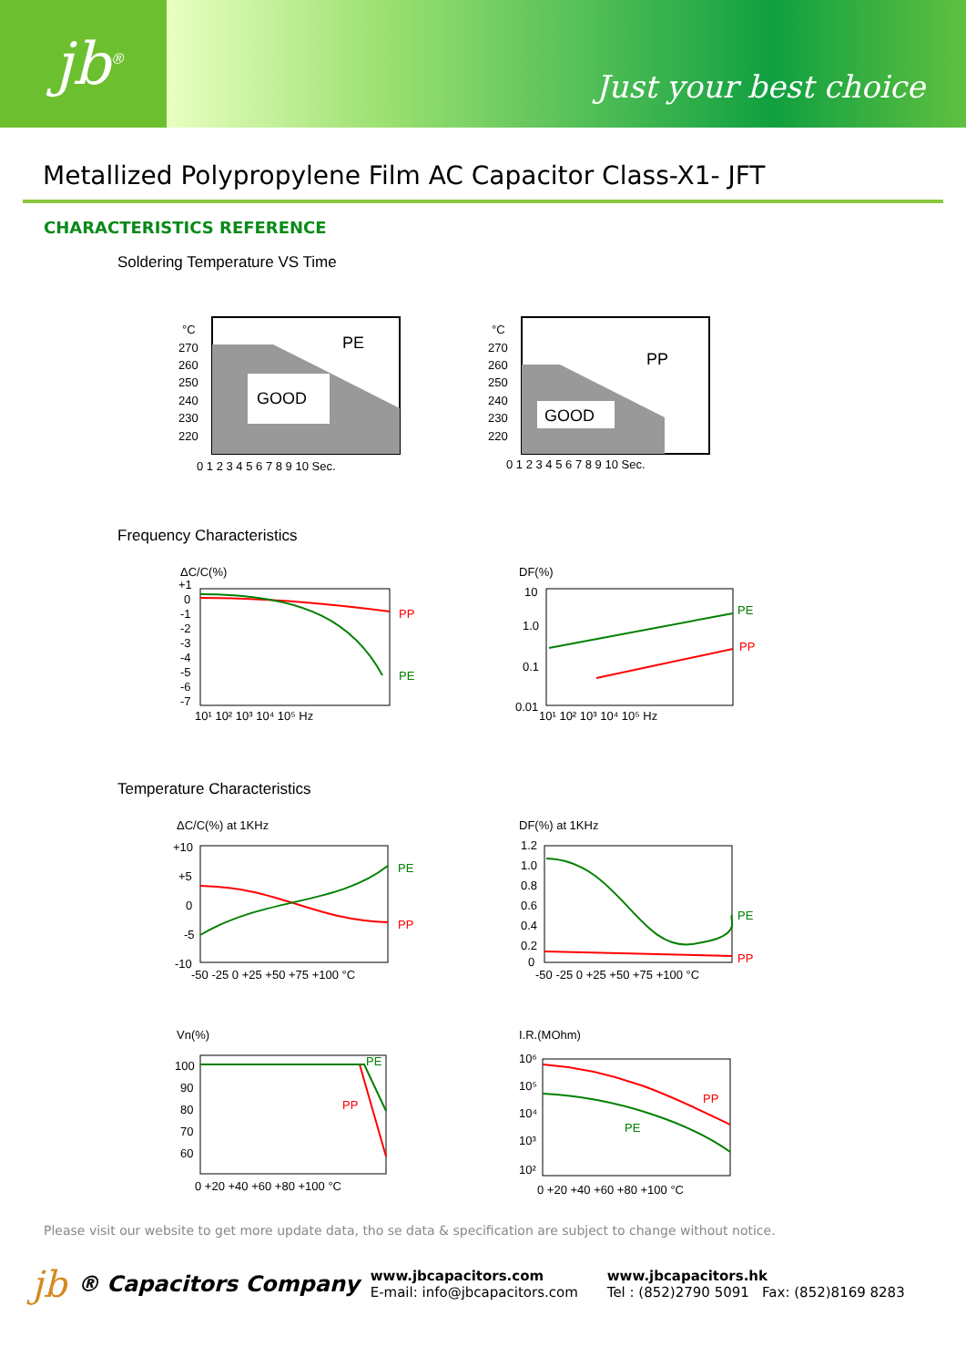jb<sup>®</sup>
Just your best choice
Metallized Polypropylene Film AC Capacitor Class-X1- JFT
CHARACTERISTICS REFERENCE
Soldering Temperature VS Time
°C
270
260
250
240
230
220
GOOD
PE
0 1 2 3 4 5 6 7 8 9 10 Sec.
°C
270
260
250
240
230
220
GOOD
PP
0 1 2 3 4 5 6 7 8 9 10 Sec.
Frequency Characteristics
ΔC/C(%)
+1
0
-1
-2
-3
-4
-5
-6
-7
PP
PE
10¹ 10² 10³ 10⁴ 10⁵ Hz
DF(%)
10
1.0
0.1
0.01
PE
PP
10¹ 10² 10³ 10⁴ 10⁵ Hz
Temperature Characteristics
ΔC/C(%) at 1KHz
+10
+5
0
-5
-10
PE
PP
-50 -25 0 +25 +50 +75 +100 °C
DF(%) at 1KHz
1.2
1.0
0.8
0.6
0.4
0.2
0
PE
PP
-50 -25 0 +25 +50 +75 +100 °C
Vn(%)
100
90
80
70
60
PE
PP
0 +20 +40 +60 +80 +100 °C
I.R.(MOhm)
10⁶
10⁵
10⁴
10³
10²
PP
PE
0 +20 +40 +60 +80 +100 °C
Please visit our website to get more update data, tho se data & specification are subject to change without notice.
jb ® Capacitors Company
www.jbcapacitors.com
E-mail: info@jbcapacitors.com
www.jbcapacitors.hk
Tel : (852)2790 5091 Fax: (852)8169 8283